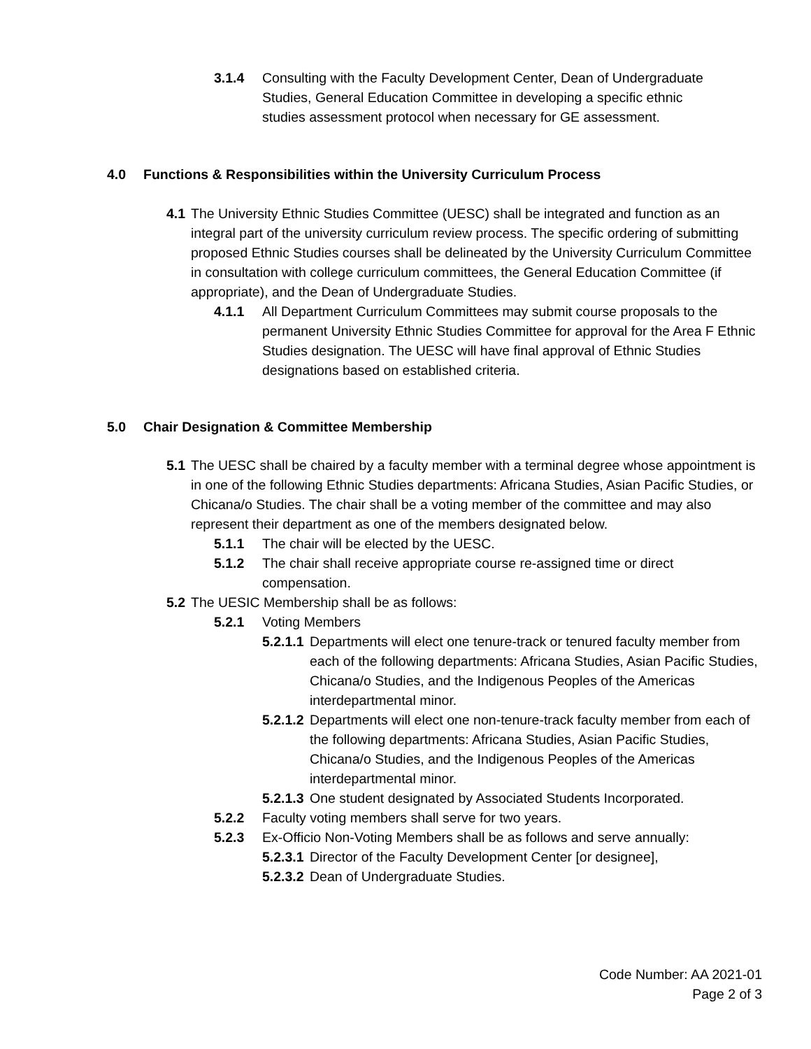3.1.4 Consulting with the Faculty Development Center, Dean of Undergraduate Studies, General Education Committee in developing a specific ethnic studies assessment protocol when necessary for GE assessment.
4.0 Functions & Responsibilities within the University Curriculum Process
4.1
The University Ethnic Studies Committee (UESC) shall be integrated and function as an integral part of the university curriculum review process. The specific ordering of submitting proposed Ethnic Studies courses shall be delineated by the University Curriculum Committee in consultation with college curriculum committees, the General Education Committee (if appropriate), and the Dean of Undergraduate Studies.
4.1.1 All Department Curriculum Committees may submit course proposals to the permanent University Ethnic Studies Committee for approval for the Area F Ethnic Studies designation. The UESC will have final approval of Ethnic Studies designations based on established criteria.
5.0 Chair Designation & Committee Membership
5.1
The UESC shall be chaired by a faculty member with a terminal degree whose appointment is in one of the following Ethnic Studies departments: Africana Studies, Asian Pacific Studies, or Chicana/o Studies. The chair shall be a voting member of the committee and may also represent their department as one of the members designated below.
5.1.1 The chair will be elected by the UESC.
5.1.2 The chair shall receive appropriate course re-assigned time or direct compensation.
5.2
The UESIC Membership shall be as follows:
5.2.1 Voting Members
5.2.1.1
Departments will elect one tenure-track or tenured faculty member from each of the following departments: Africana Studies, Asian Pacific Studies, Chicana/o Studies, and the Indigenous Peoples of the Americas interdepartmental minor.
5.2.1.2
Departments will elect one non-tenure-track faculty member from each of the following departments: Africana Studies, Asian Pacific Studies, Chicana/o Studies, and the Indigenous Peoples of the Americas interdepartmental minor.
5.2.1.3
One student designated by Associated Students Incorporated.
5.2.2 Faculty voting members shall serve for two years.
5.2.3 Ex-Officio Non-Voting Members shall be as follows and serve annually:
5.2.3.1
Director of the Faculty Development Center [or designee],
5.2.3.2
Dean of Undergraduate Studies.
Code Number: AA 2021-01
Page 2 of 3